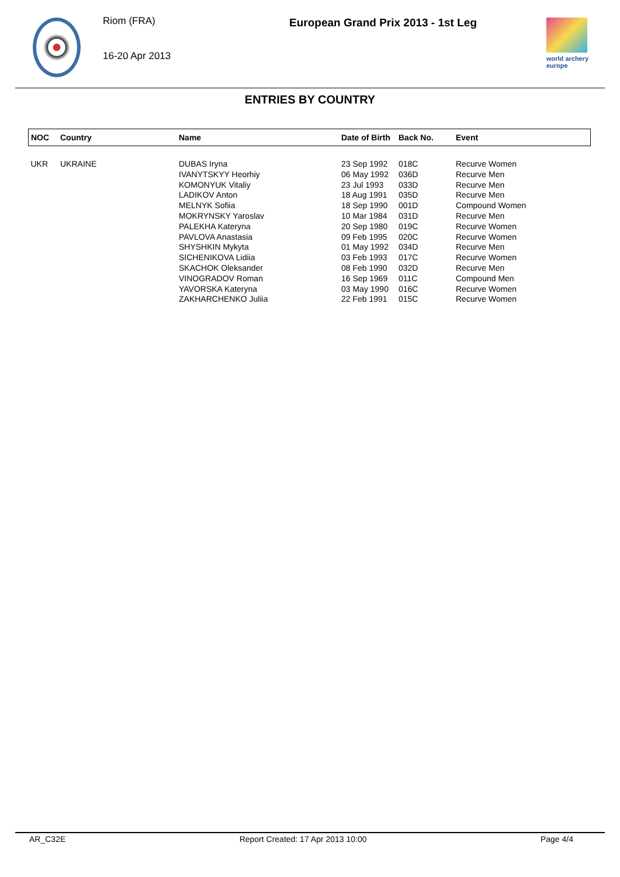Riom (FRA)
16-20 Apr 2013
European Grand Prix 2013 - 1st Leg
world archery
europe
ENTRIES BY COUNTRY
| NOC | Country | Name | Date of Birth | Back No. | Event |
| --- | --- | --- | --- | --- | --- |
| UKR | UKRAINE | DUBAS Iryna | 23 Sep 1992 | 018C | Recurve Women |
| | | IVANYTSKYY Heorhiy | 06 May 1992 | 036D | Recurve Men |
| | | KOMONYUK Vitaliy | 23 Jul 1993 | 033D | Recurve Men |
| | | LADIKOV Anton | 18 Aug 1991 | 035D | Recurve Men |
| | | MELNYK Sofiia | 18 Sep 1990 | 001D | Compound Women |
| | | MOKRYNSKY Yaroslav | 10 Mar 1984 | 031D | Recurve Men |
| | | PALEKHA Kateryna | 20 Sep 1980 | 019C | Recurve Women |
| | | PAVLOVA Anastasia | 09 Feb 1995 | 020C | Recurve Women |
| | | SHYSHKIN Mykyta | 01 May 1992 | 034D | Recurve Men |
| | | SICHENIKOVA Lidiia | 03 Feb 1993 | 017C | Recurve Women |
| | | SKACHOK Oleksander | 08 Feb 1990 | 032D | Recurve Men |
| | | VINOGRADOV Roman | 16 Sep 1969 | 011C | Compound Men |
| | | YAVORSKA Kateryna | 03 May 1990 | 016C | Recurve Women |
| | | ZAKHARCHENKO Juliia | 22 Feb 1991 | 015C | Recurve Women |
AR_C32E Report Created: 17 Apr 2013 10:00 Page 4/4